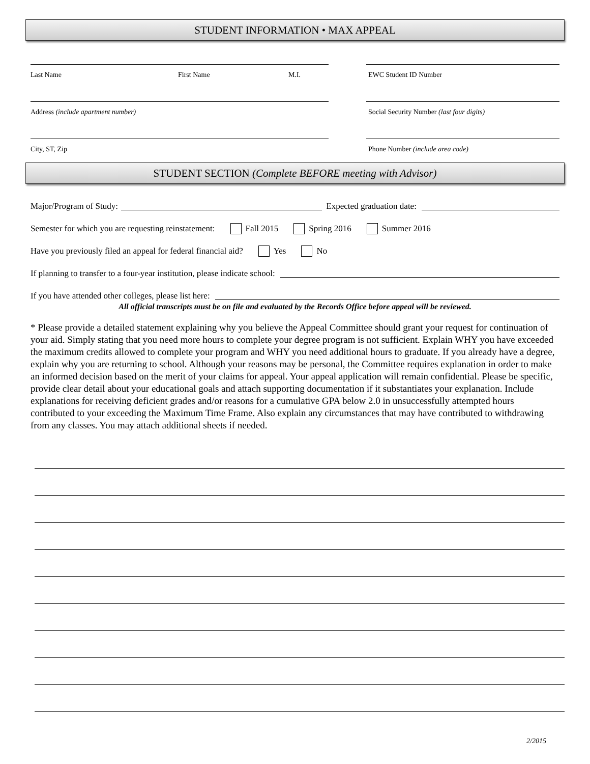STUDENT INFORMATION • MAX APPEAL
Last Name First Name M.I. EWC Student ID Number
Address (include apartment number) Social Security Number (last four digits)
City, ST, Zip Phone Number (include area code)
STUDENT SECTION (Complete BEFORE meeting with Advisor)
Major/Program of Study: Expected graduation date:
Semester for which you are requesting reinstatement: Fall 2015 Spring 2016 Summer 2016
Have you previously filed an appeal for federal financial aid? Yes No
If planning to transfer to a four-year institution, please indicate school:
If you have attended other colleges, please list here:
All official transcripts must be on file and evaluated by the Records Office before appeal will be reviewed.
* Please provide a detailed statement explaining why you believe the Appeal Committee should grant your request for continuation of your aid. Simply stating that you need more hours to complete your degree program is not sufficient. Explain WHY you have exceeded the maximum credits allowed to complete your program and WHY you need additional hours to graduate. If you already have a degree, explain why you are returning to school. Although your reasons may be personal, the Committee requires explanation in order to make an informed decision based on the merit of your claims for appeal. Your appeal application will remain confidential. Please be specific, provide clear detail about your educational goals and attach supporting documentation if it substantiates your explanation. Include explanations for receiving deficient grades and/or reasons for a cumulative GPA below 2.0 in unsuccessfully attempted hours contributed to your exceeding the Maximum Time Frame. Also explain any circumstances that may have contributed to withdrawing from any classes. You may attach additional sheets if needed.
2/2015